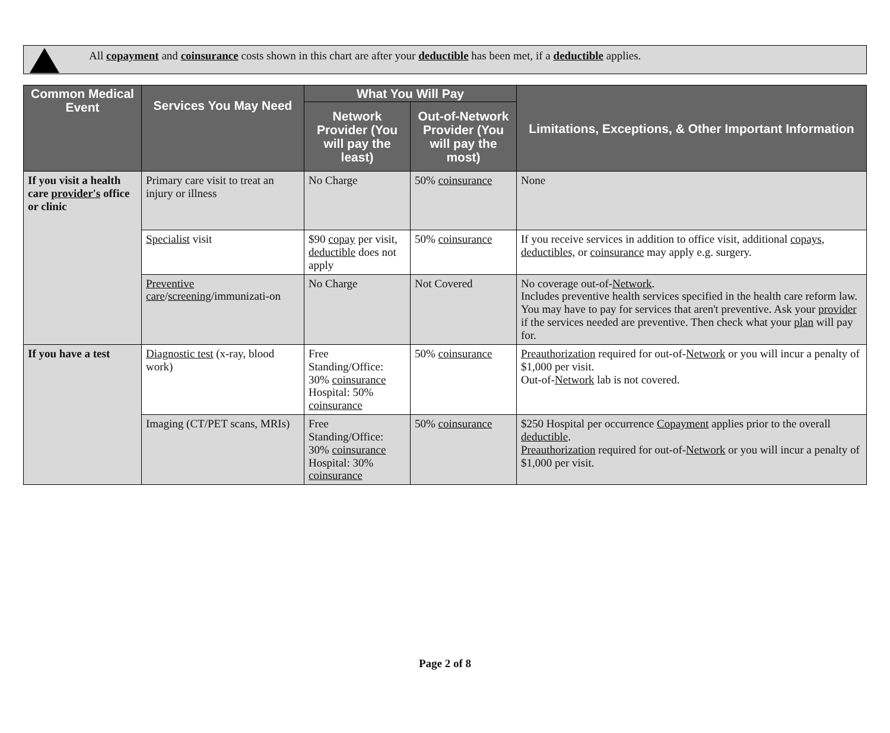All copayment and coinsurance costs shown in this chart are after your deductible has been met, if a deductible applies.
| Common Medical Event | Services You May Need | What You Will Pay | | Limitations, Exceptions, & Other Important Information |
| --- | --- | --- | --- | --- |
| | | Network Provider (You will pay the least) | Out-of-Network Provider (You will pay the most) | |
| If you visit a health care provider's office or clinic | Primary care visit to treat an injury or illness | No Charge | 50% coinsurance | None |
| | Specialist visit | $90 copay per visit, deductible does not apply | 50% coinsurance | If you receive services in addition to office visit, additional copays , deductibles, or coinsurance may apply e.g. surgery. |
| | Preventive care / screening /immunizati-on | No Charge | Not Covered | No coverage out-of- Network . Includes preventive health services specified in the health care reform law. You may have to pay for services that aren't preventive. Ask your provider if the services needed are preventive. Then check what your plan will pay for. |
| If you have a test | Diagnostic test (x-ray, blood work) | Free Standing/Office: 30% coinsurance Hospital: 50% coinsurance | 50% coinsurance | Preauthorization required for out-of- Network or you will incur a penalty of $1,000 per visit. Out-of- Network lab is not covered. |
| | Imaging (CT/PET scans, MRIs) | Free Standing/Office: 30% coinsurance Hospital: 30% coinsurance | 50% coinsurance | $250 Hospital per occurrence Copayment applies prior to the overall deductible . Preauthorization required for out-of- Network or you will incur a penalty of $1,000 per visit. |
Page 2 of 8